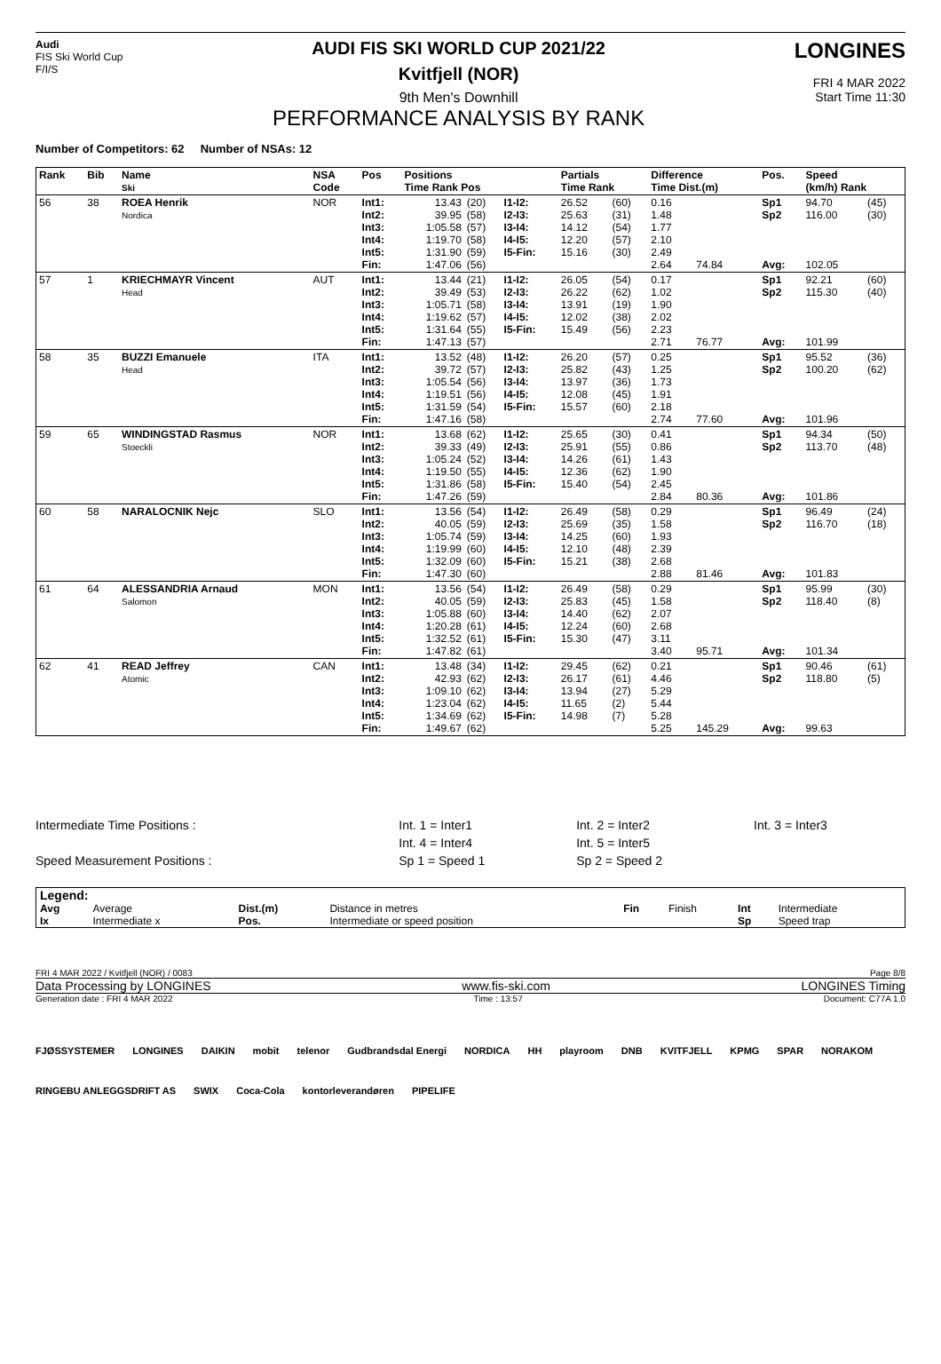Audi
FIS Ski World Cup
F/I/S
AUDI FIS SKI WORLD CUP 2021/22
Kvitfjell (NOR)
9th Men's Downhill
PERFORMANCE ANALYSIS BY RANK
LONGINES
FRI 4 MAR 2022
Start Time 11:30
Number of Competitors: 62 Number of NSAs: 12
| Rank | Bib | Name Ski | NSA Code | Pos | Positions Time Rank Pos | | | Partials Time Rank | | Difference Time Dist.(m) | | Pos. | Speed (km/h) Rank | |
| --- | --- | --- | --- | --- | --- | --- | --- | --- | --- | --- | --- | --- | --- | --- |
| 56 | 38 | ROEA Henrik Nordica | NOR | Int1: Int2: Int3: Int4: Int5: Fin: | 13.43 39.95 1:05.58 1:19.70 1:31.90 1:47.06 | (20) (58) (57) (58) (59) (56) | I1-I2: I2-I3: I3-I4: I4-I5: I5-Fin: | 26.52 25.63 14.12 12.20 15.16 | (60) (31) (54) (57) (30) | 0.16 1.48 1.77 2.10 2.49 2.64 | 74.84 | Sp1 Sp2 Avg: | 94.70 116.00 102.05 | (45) (30) |
| 57 | 1 | KRIECHMAYR Vincent Head | AUT | Int1: Int2: Int3: Int4: Int5: Fin: | 13.44 39.49 1:05.71 1:19.62 1:31.64 1:47.13 | (21) (53) (58) (57) (55) (57) | I1-I2: I2-I3: I3-I4: I4-I5: I5-Fin: | 26.05 26.22 13.91 12.02 15.49 | (54) (62) (19) (38) (56) | 0.17 1.02 1.90 2.02 2.23 2.71 | 76.77 | Sp1 Sp2 Avg: | 92.21 115.30 101.99 | (60) (40) |
| 58 | 35 | BUZZI Emanuele Head | ITA | Int1: Int2: Int3: Int4: Int5: Fin: | 13.52 39.72 1:05.54 1:19.51 1:31.59 1:47.16 | (48) (57) (56) (56) (54) (58) | I1-I2: I2-I3: I3-I4: I4-I5: I5-Fin: | 26.20 25.82 13.97 12.08 15.57 | (57) (43) (36) (45) (60) | 0.25 1.25 1.73 1.91 2.18 2.74 | 77.60 | Sp1 Sp2 Avg: | 95.52 100.20 101.96 | (36) (62) |
| 59 | 65 | WINDINGSTAD Rasmus Stoeckli | NOR | Int1: Int2: Int3: Int4: Int5: Fin: | 13.68 39.33 1:05.24 1:19.50 1:31.86 1:47.26 | (62) (49) (52) (55) (58) (59) | I1-I2: I2-I3: I3-I4: I4-I5: I5-Fin: | 25.65 25.91 14.26 12.36 15.40 | (30) (55) (61) (62) (54) | 0.41 0.86 1.43 1.90 2.45 2.84 | 80.36 | Sp1 Sp2 Avg: | 94.34 113.70 101.86 | (50) (48) |
| 60 | 58 | NARALOCNIK Nejc | SLO | Int1: Int2: Int3: Int4: Int5: Fin: | 13.56 40.05 1:05.74 1:19.99 1:32.09 1:47.30 | (54) (59) (59) (60) (60) (60) | I1-I2: I2-I3: I3-I4: I4-I5: I5-Fin: | 26.49 25.69 14.25 12.10 15.21 | (58) (35) (60) (48) (38) | 0.29 1.58 1.93 2.39 2.68 2.88 | 81.46 | Sp1 Sp2 Avg: | 96.49 116.70 101.83 | (24) (18) |
| 61 | 64 | ALESSANDRIA Arnaud Salomon | MON | Int1: Int2: Int3: Int4: Int5: Fin: | 13.56 40.05 1:05.88 1:20.28 1:32.52 1:47.82 | (54) (59) (60) (61) (61) (61) | I1-I2: I2-I3: I3-I4: I4-I5: I5-Fin: | 26.49 25.83 14.40 12.24 15.30 | (58) (45) (62) (60) (47) | 0.29 1.58 2.07 2.68 3.11 3.40 | 95.71 | Sp1 Sp2 Avg: | 95.99 118.40 101.34 | (30) (8) |
| 62 | 41 | READ Jeffrey Atomic | CAN | Int1: Int2: Int3: Int4: Int5: Fin: | 13.48 42.93 1:09.10 1:23.04 1:34.69 1:49.67 | (34) (62) (62) (62) (62) (62) | I1-I2: I2-I3: I3-I4: I4-I5: I5-Fin: | 29.45 26.17 13.94 11.65 14.98 | (62) (61) (27) (2) (7) | 0.21 4.46 5.29 5.44 5.28 5.25 | 145.29 | Sp1 Sp2 Avg: | 90.46 118.80 99.63 | (61) (5) |
| Intermediate Time Positions : | Int. 1 = Inter1 | Int. 2 = Inter2 | Int. 3 = Inter3 |
| | Int. 4 = Inter4 | Int. 5 = Inter5 | |
| Speed Measurement Positions : | Sp 1 = Speed 1 | Sp 2 = Speed 2 | |
| Legend: | | | | | | | |
| Avg | Average | Dist.(m) | Distance in metres | Fin | Finish | Int | Intermediate |
| Ix | Intermediate x | Pos. | Intermediate or speed position | | | Sp | Speed trap |
FRI 4 MAR 2022 / Kvitfjell (NOR) / 0083 Page 8/8
Data Processing by LONGINES www.fis-ski.com LONGINES Timing
Generation date : FRI 4 MAR 2022 Time : 13:57 Document: C77A 1.0
FJØSSYSTEMER LONGINES DAIKIN mobit telenor Gudbrandsdal Energi NORDICA HH playroom DNB KVITFJELL KPMG SPAR NORAKOM RINGEBU ANLEGGSDRIFT AS SWIX Coca-Cola kontorleverandøren PIPELIFE